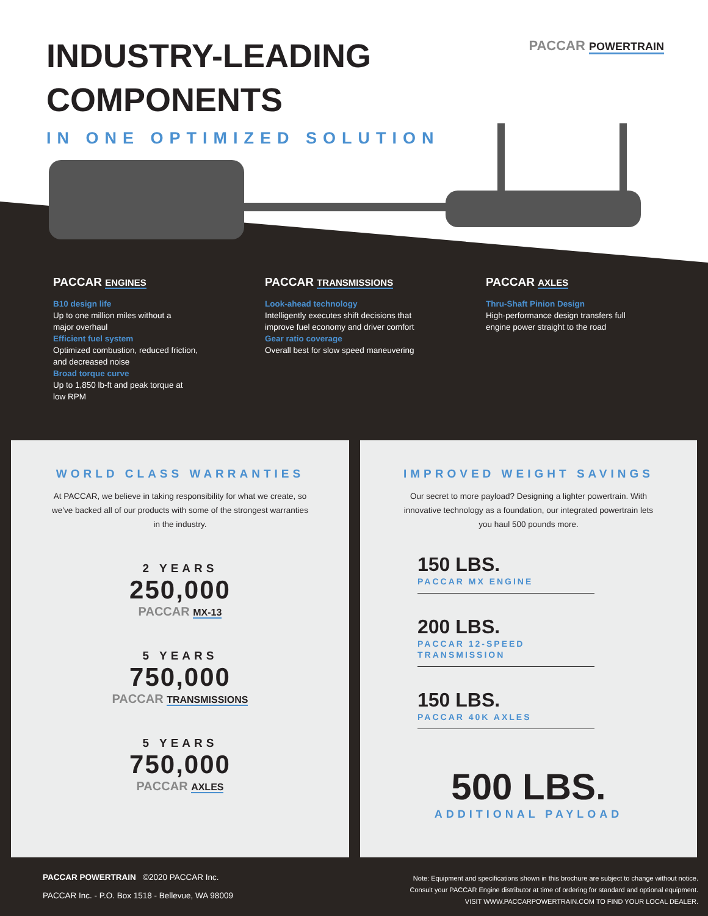PACCAR POWERTRAIN
INDUSTRY-LEADING
COMPONENTS
IN ONE OPTIMIZED SOLUTION
PACCAR ENGINES
B10 design life
Up to one million miles without a
major overhaul
Efficient fuel system
Optimized combustion, reduced friction,
and decreased noise
Broad torque curve
Up to 1,850 lb-ft and peak torque at
low RPM
PACCAR TRANSMISSIONS
Look-ahead technology
Intelligently executes shift decisions that
improve fuel economy and driver comfort
Gear ratio coverage
Overall best for slow speed maneuvering
PACCAR AXLES
Thru-Shaft Pinion Design
High-performance design transfers full
engine power straight to the road
WORLD CLASS WARRANTIES
At PACCAR, we believe in taking responsibility for what we create, so we've backed all of our products with some of the strongest warranties in the industry.
2 YEARS
250,000
PACCAR MX-13
5 YEARS
750,000
PACCAR TRANSMISSIONS
5 YEARS
750,000
PACCAR AXLES
IMPROVED WEIGHT SAVINGS
Our secret to more payload? Designing a lighter powertrain. With innovative technology as a foundation, our integrated powertrain lets you haul 500 pounds more.
150 LBS.
PACCAR MX ENGINE
200 LBS.
PACCAR 12-SPEED TRANSMISSION
150 LBS.
PACCAR 40K AXLES
500 LBS.
ADDITIONAL PAYLOAD
PACCAR POWERTRAIN ©2020 PACCAR Inc.
PACCAR Inc. - P.O. Box 1518 - Bellevue, WA 98009
Note: Equipment and specifications shown in this brochure are subject to change without notice.
Consult your PACCAR Engine distributor at time of ordering for standard and optional equipment.
VISIT WWW.PACCARPOWERTRAIN.COM TO FIND YOUR LOCAL DEALER.